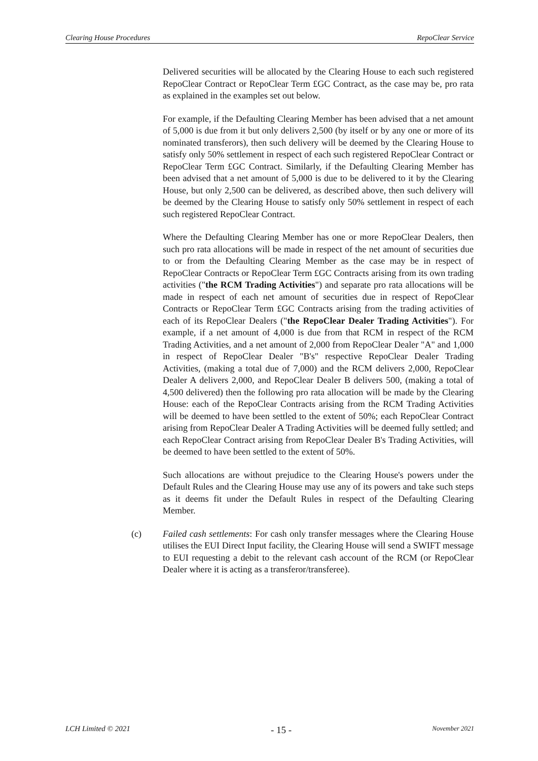Clearing House Procedures RepoClear Service
Delivered securities will be allocated by the Clearing House to each such registered RepoClear Contract or RepoClear Term £GC Contract, as the case may be, pro rata as explained in the examples set out below.
For example, if the Defaulting Clearing Member has been advised that a net amount of 5,000 is due from it but only delivers 2,500 (by itself or by any one or more of its nominated transferors), then such delivery will be deemed by the Clearing House to satisfy only 50% settlement in respect of each such registered RepoClear Contract or RepoClear Term £GC Contract. Similarly, if the Defaulting Clearing Member has been advised that a net amount of 5,000 is due to be delivered to it by the Clearing House, but only 2,500 can be delivered, as described above, then such delivery will be deemed by the Clearing House to satisfy only 50% settlement in respect of each such registered RepoClear Contract.
Where the Defaulting Clearing Member has one or more RepoClear Dealers, then such pro rata allocations will be made in respect of the net amount of securities due to or from the Defaulting Clearing Member as the case may be in respect of RepoClear Contracts or RepoClear Term £GC Contracts arising from its own trading activities ("the RCM Trading Activities") and separate pro rata allocations will be made in respect of each net amount of securities due in respect of RepoClear Contracts or RepoClear Term £GC Contracts arising from the trading activities of each of its RepoClear Dealers ("the RepoClear Dealer Trading Activities"). For example, if a net amount of 4,000 is due from that RCM in respect of the RCM Trading Activities, and a net amount of 2,000 from RepoClear Dealer "A" and 1,000 in respect of RepoClear Dealer "B's" respective RepoClear Dealer Trading Activities, (making a total due of 7,000) and the RCM delivers 2,000, RepoClear Dealer A delivers 2,000, and RepoClear Dealer B delivers 500, (making a total of 4,500 delivered) then the following pro rata allocation will be made by the Clearing House: each of the RepoClear Contracts arising from the RCM Trading Activities will be deemed to have been settled to the extent of 50%; each RepoClear Contract arising from RepoClear Dealer A Trading Activities will be deemed fully settled; and each RepoClear Contract arising from RepoClear Dealer B's Trading Activities, will be deemed to have been settled to the extent of 50%.
Such allocations are without prejudice to the Clearing House's powers under the Default Rules and the Clearing House may use any of its powers and take such steps as it deems fit under the Default Rules in respect of the Defaulting Clearing Member.
(c) Failed cash settlements: For cash only transfer messages where the Clearing House utilises the EUI Direct Input facility, the Clearing House will send a SWIFT message to EUI requesting a debit to the relevant cash account of the RCM (or RepoClear Dealer where it is acting as a transferor/transferee).
LCH Limited © 2021 - 15 - November 2021